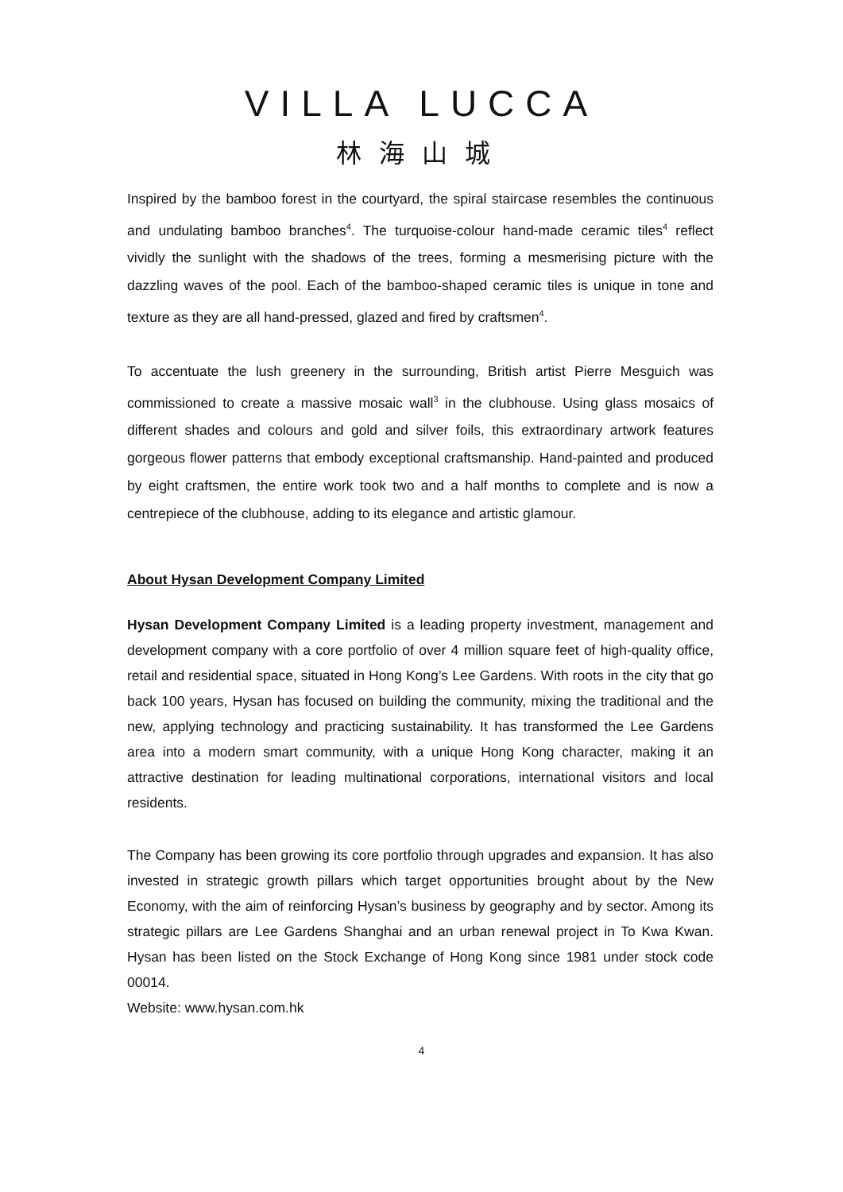VILLA LUCCA
林海山城
Inspired by the bamboo forest in the courtyard, the spiral staircase resembles the continuous and undulating bamboo branches<sup>4</sup>. The turquoise-colour hand-made ceramic tiles<sup>4</sup> reflect vividly the sunlight with the shadows of the trees, forming a mesmerising picture with the dazzling waves of the pool. Each of the bamboo-shaped ceramic tiles is unique in tone and texture as they are all hand-pressed, glazed and fired by craftsmen<sup>4</sup>.
To accentuate the lush greenery in the surrounding, British artist Pierre Mesguich was commissioned to create a massive mosaic wall<sup>3</sup> in the clubhouse. Using glass mosaics of different shades and colours and gold and silver foils, this extraordinary artwork features gorgeous flower patterns that embody exceptional craftsmanship. Hand-painted and produced by eight craftsmen, the entire work took two and a half months to complete and is now a centrepiece of the clubhouse, adding to its elegance and artistic glamour.
About Hysan Development Company Limited
Hysan Development Company Limited is a leading property investment, management and development company with a core portfolio of over 4 million square feet of high-quality office, retail and residential space, situated in Hong Kong’s Lee Gardens. With roots in the city that go back 100 years, Hysan has focused on building the community, mixing the traditional and the new, applying technology and practicing sustainability. It has transformed the Lee Gardens area into a modern smart community, with a unique Hong Kong character, making it an attractive destination for leading multinational corporations, international visitors and local residents.
The Company has been growing its core portfolio through upgrades and expansion. It has also invested in strategic growth pillars which target opportunities brought about by the New Economy, with the aim of reinforcing Hysan’s business by geography and by sector. Among its strategic pillars are Lee Gardens Shanghai and an urban renewal project in To Kwa Kwan. Hysan has been listed on the Stock Exchange of Hong Kong since 1981 under stock code 00014.
Website: www.hysan.com.hk
4